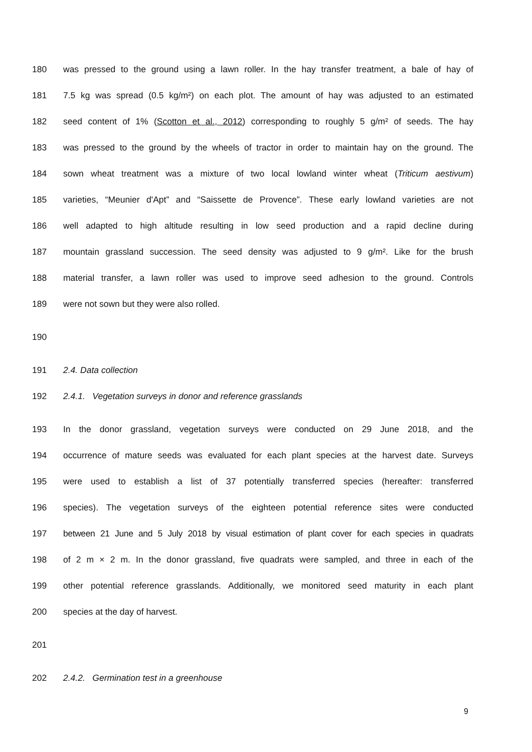180 was pressed to the ground using a lawn roller. In the hay transfer treatment, a bale of hay of
181 7.5 kg was spread (0.5 kg/m²) on each plot. The amount of hay was adjusted to an estimated
182 seed content of 1% (Scotton et al., 2012) corresponding to roughly 5 g/m² of seeds. The hay
183 was pressed to the ground by the wheels of tractor in order to maintain hay on the ground. The
184 sown wheat treatment was a mixture of two local lowland winter wheat (Triticum aestivum)
185 varieties, “Meunier d'Apt” and “Saissette de Provence”. These early lowland varieties are not
186 well adapted to high altitude resulting in low seed production and a rapid decline during
187 mountain grassland succession. The seed density was adjusted to 9 g/m². Like for the brush
188 material transfer, a lawn roller was used to improve seed adhesion to the ground. Controls
189 were not sown but they were also rolled.
190
191 2.4. Data collection
192 2.4.1. Vegetation surveys in donor and reference grasslands
193 In the donor grassland, vegetation surveys were conducted on 29 June 2018, and the
194 occurrence of mature seeds was evaluated for each plant species at the harvest date. Surveys
195 were used to establish a list of 37 potentially transferred species (hereafter: transferred
196 species). The vegetation surveys of the eighteen potential reference sites were conducted
197 between 21 June and 5 July 2018 by visual estimation of plant cover for each species in quadrats
198 of 2 m × 2 m. In the donor grassland, five quadrats were sampled, and three in each of the
199 other potential reference grasslands. Additionally, we monitored seed maturity in each plant
200 species at the day of harvest.
201
202 2.4.2. Germination test in a greenhouse
9